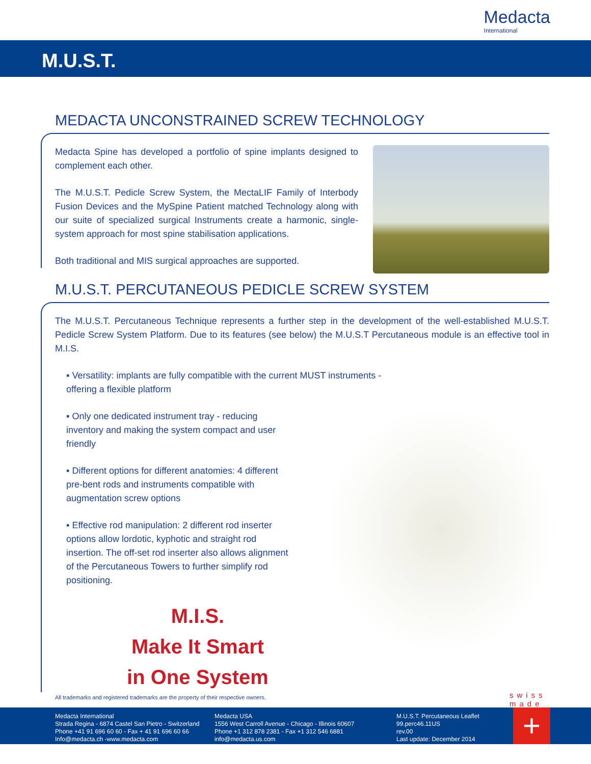Medacta
International
M.U.S.T.
MEDACTA UNCONSTRAINED SCREW TECHNOLOGY
Medacta Spine has developed a portfolio of spine implants designed to complement each other.
The M.U.S.T. Pedicle Screw System, the MectaLIF Family of Interbody Fusion Devices and the MySpine Patient matched Technology along with our suite of specialized surgical Instruments create a harmonic, single-system approach for most spine stabilisation applications.
Both traditional and MIS surgical approaches are supported.
M.U.S.T. PERCUTANEOUS PEDICLE SCREW SYSTEM
The M.U.S.T. Percutaneous Technique represents a further step in the development of the well-established M.U.S.T. Pedicle Screw System Platform. Due to its features (see below) the M.U.S.T Percutaneous module is an effective tool in M.I.S.
▪ Versatility: implants are fully compatible with the current MUST instruments - offering a flexible platform
▪ Only one dedicated instrument tray - reducing inventory and making the system compact and user friendly
▪ Different options for different anatomies: 4 different pre-bent rods and instruments compatible with augmentation screw options
▪ Effective rod manipulation: 2 different rod inserter options allow lordotic, kyphotic and straight rod insertion. The off-set rod inserter also allows alignment of the Percutaneous Towers to further simplify rod positioning.
M.I.S.
Make It Smart
in One System
All trademarks and registered trademarks are the property of their respective owners.
swiss made
Medacta International
Strada Regina - 6874 Castel San Pietro - Switzerland
Phone +41 91 696 60 60 - Fax + 41 91 696 60 66
Info@medacta.ch -www.medacta.com
Medacta USA
1556 West Carroll Avenue - Chicago - Illinois 60607
Phone +1 312 878 2381 - Fax +1 312 546 6881
info@medacta.us.com
M.U.S.T. Percutaneous Leaflet
99.perc46.11US
rev.00
Last update: December 2014
+